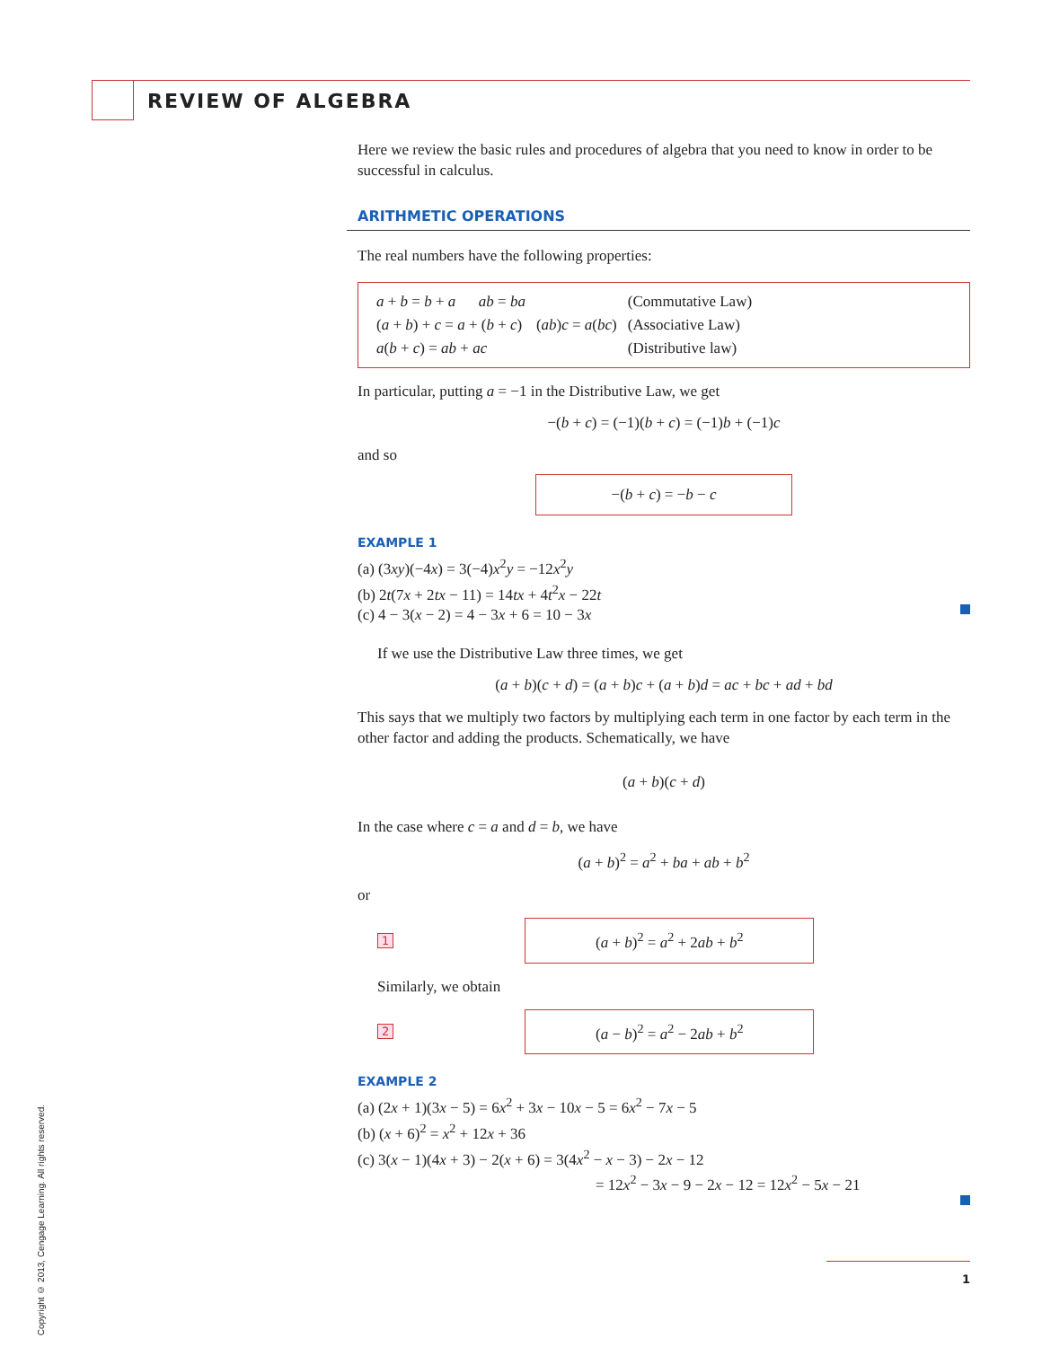REVIEW OF ALGEBRA
Here we review the basic rules and procedures of algebra that you need to know in order to be successful in calculus.
ARITHMETIC OPERATIONS
The real numbers have the following properties:
| a + b = b + a ab = ba | | (Commutative Law) |
| ( a + b ) + c = a + ( b + c ) | ( ab ) c = a ( bc ) | (Associative Law) |
| a ( b + c ) = ab + ac | | (Distributive law) |
In particular, putting a = −1 in the Distributive Law, we get
−(b + c) = (−1)(b + c) = (−1)b + (−1)c
and so
−(b + c) = −b − c
EXAMPLE 1
(a) (3xy)(−4x) = 3(−4)x<sup>2</sup>y = −12x<sup>2</sup>y
(b) 2t(7x + 2tx − 11) = 14tx + 4t<sup>2</sup>x − 22t
(c) 4 − 3(x − 2) = 4 − 3x + 6 = 10 − 3x
If we use the Distributive Law three times, we get
(a + b)(c + d) = (a + b)c + (a + b)d = ac + bc + ad + bd
This says that we multiply two factors by multiplying each term in one factor by each term in the other factor and adding the products. Schematically, we have
(a + b)(c + d)
In the case where c = a and d = b, we have
(a + b)<sup>2</sup> = a<sup>2</sup> + ba + ab + b<sup>2</sup>
or
1
(a + b)<sup>2</sup> = a<sup>2</sup> + 2ab + b<sup>2</sup>
Similarly, we obtain
2
(a − b)<sup>2</sup> = a<sup>2</sup> − 2ab + b<sup>2</sup>
EXAMPLE 2
(a) (2x + 1)(3x − 5) = 6x<sup>2</sup> + 3x − 10x − 5 = 6x<sup>2</sup> − 7x − 5
(b) (x + 6)<sup>2</sup> = x<sup>2</sup> + 12x + 36
(c) 3(x − 1)(4x + 3) − 2(x + 6) = 3(4x<sup>2</sup> − x − 3) − 2x − 12
= 12x<sup>2</sup> − 3x − 9 − 2x − 12 = 12x<sup>2</sup> − 5x − 21
Copyright © 2013, Cengage Learning. All rights reserved.
1